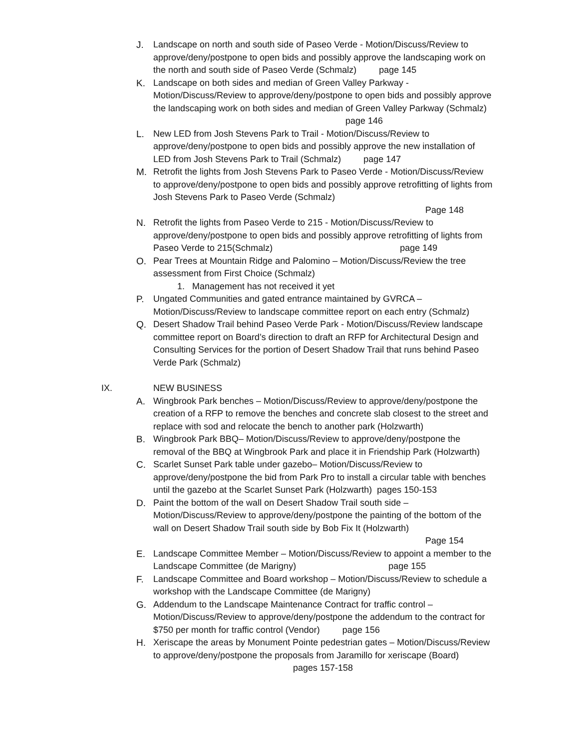J. Landscape on north and south side of Paseo Verde - Motion/Discuss/Review to approve/deny/postpone to open bids and possibly approve the landscaping work on the north and south side of Paseo Verde (Schmalz) page 145
K. Landscape on both sides and median of Green Valley Parkway - Motion/Discuss/Review to approve/deny/postpone to open bids and possibly approve the landscaping work on both sides and median of Green Valley Parkway (Schmalz) page 146
L. New LED from Josh Stevens Park to Trail - Motion/Discuss/Review to approve/deny/postpone to open bids and possibly approve the new installation of LED from Josh Stevens Park to Trail (Schmalz) page 147
M. Retrofit the lights from Josh Stevens Park to Paseo Verde - Motion/Discuss/Review to approve/deny/postpone to open bids and possibly approve retrofitting of lights from Josh Stevens Park to Paseo Verde (Schmalz)
Page 148
N. Retrofit the lights from Paseo Verde to 215 - Motion/Discuss/Review to approve/deny/postpone to open bids and possibly approve retrofitting of lights from Paseo Verde to 215(Schmalz) page 149
O. Pear Trees at Mountain Ridge and Palomino – Motion/Discuss/Review the tree assessment from First Choice (Schmalz)
1. Management has not received it yet
P. Ungated Communities and gated entrance maintained by GVRCA – Motion/Discuss/Review to landscape committee report on each entry (Schmalz)
Q. Desert Shadow Trail behind Paseo Verde Park - Motion/Discuss/Review landscape committee report on Board’s direction to draft an RFP for Architectural Design and Consulting Services for the portion of Desert Shadow Trail that runs behind Paseo Verde Park (Schmalz)
IX. NEW BUSINESS
A. Wingbrook Park benches – Motion/Discuss/Review to approve/deny/postpone the creation of a RFP to remove the benches and concrete slab closest to the street and replace with sod and relocate the bench to another park (Holzwarth)
B. Wingbrook Park BBQ– Motion/Discuss/Review to approve/deny/postpone the removal of the BBQ at Wingbrook Park and place it in Friendship Park (Holzwarth)
C. Scarlet Sunset Park table under gazebo– Motion/Discuss/Review to approve/deny/postpone the bid from Park Pro to install a circular table with benches until the gazebo at the Scarlet Sunset Park (Holzwarth) pages 150-153
D. Paint the bottom of the wall on Desert Shadow Trail south side – Motion/Discuss/Review to approve/deny/postpone the painting of the bottom of the wall on Desert Shadow Trail south side by Bob Fix It (Holzwarth)
Page 154
E. Landscape Committee Member – Motion/Discuss/Review to appoint a member to the Landscape Committee (de Marigny) page 155
F. Landscape Committee and Board workshop – Motion/Discuss/Review to schedule a workshop with the Landscape Committee (de Marigny)
G. Addendum to the Landscape Maintenance Contract for traffic control – Motion/Discuss/Review to approve/deny/postpone the addendum to the contract for $750 per month for traffic control (Vendor) page 156
H. Xeriscape the areas by Monument Pointe pedestrian gates – Motion/Discuss/Review to approve/deny/postpone the proposals from Jaramillo for xeriscape (Board) pages 157-158